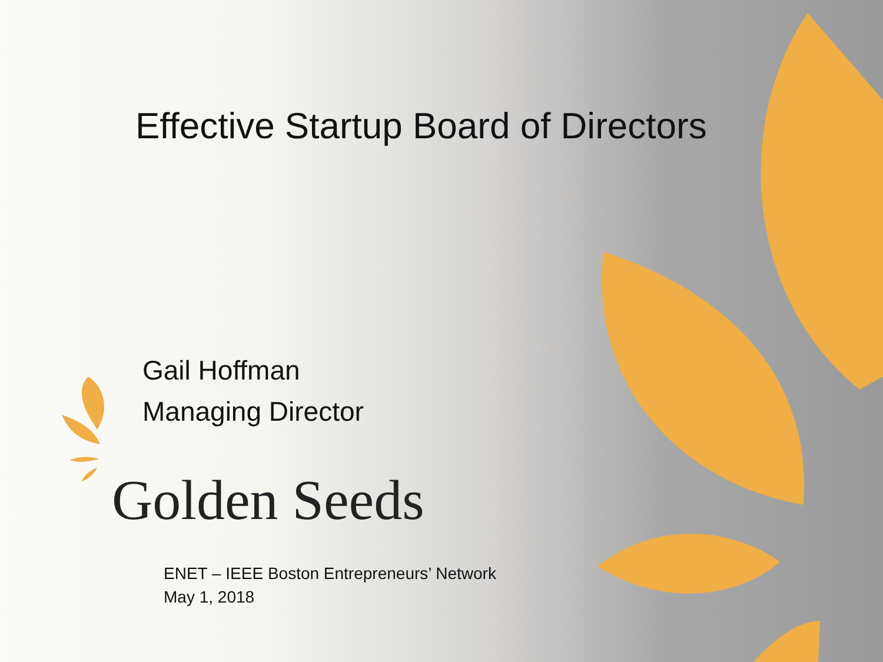Effective Startup Board of Directors
Gail Hoffman
Managing Director
Golden Seeds
ENET – IEEE Boston Entrepreneurs’ Network
May 1, 2018